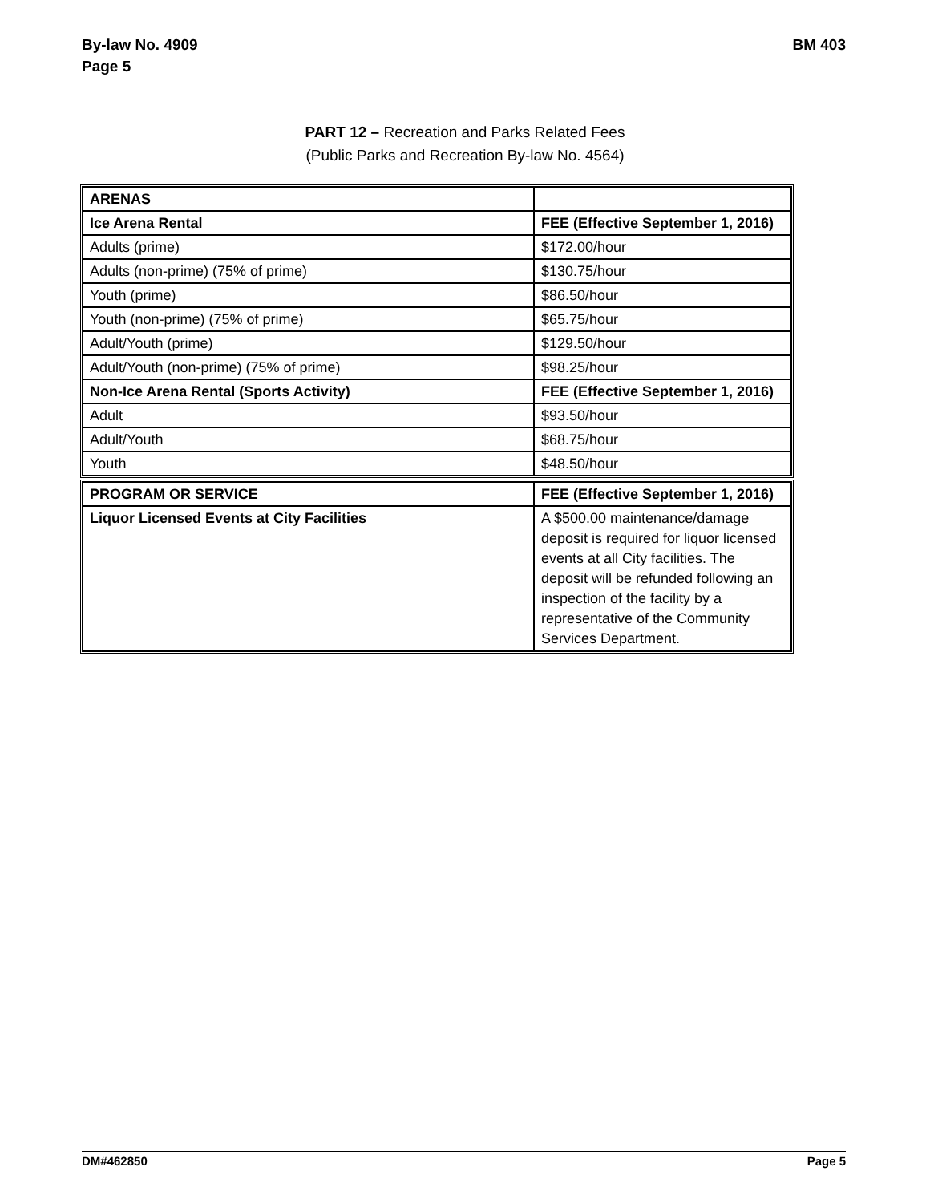By-law No. 4909
Page 5
BM 403
PART 12 – Recreation and Parks Related Fees
(Public Parks and Recreation By-law No. 4564)
| ARENAS | |
| Ice Arena Rental | FEE (Effective September 1, 2016) |
| Adults (prime) | $172.00/hour |
| Adults (non-prime) (75% of prime) | $130.75/hour |
| Youth (prime) | $86.50/hour |
| Youth (non-prime) (75% of prime) | $65.75/hour |
| Adult/Youth (prime) | $129.50/hour |
| Adult/Youth (non-prime) (75% of prime) | $98.25/hour |
| Non-Ice Arena Rental (Sports Activity) | FEE (Effective September 1, 2016) |
| Adult | $93.50/hour |
| Adult/Youth | $68.75/hour |
| Youth | $48.50/hour |
| PROGRAM OR SERVICE | FEE (Effective September 1, 2016) |
| Liquor Licensed Events at City Facilities | A $500.00 maintenance/damage deposit is required for liquor licensed events at all City facilities. The deposit will be refunded following an inspection of the facility by a representative of the Community Services Department. |
DM#462850 Page 5